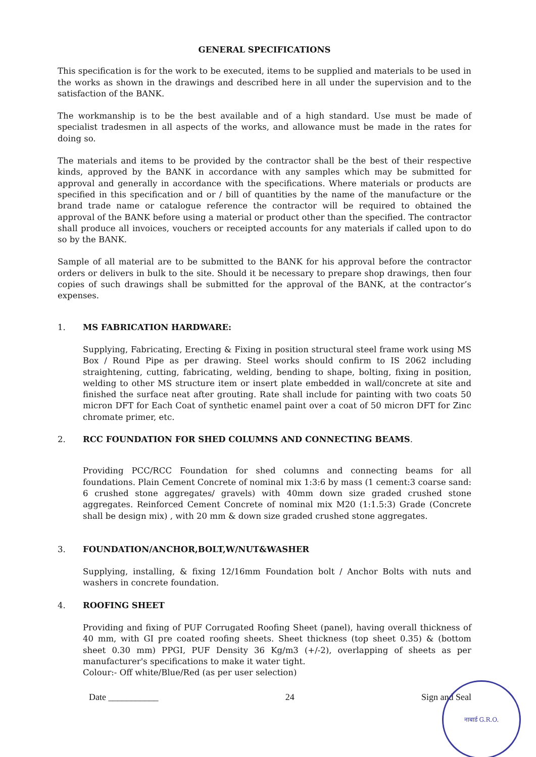GENERAL SPECIFICATIONS
This specification is for the work to be executed, items to be supplied and materials to be used in the works as shown in the drawings and described here in all under the supervision and to the satisfaction of the BANK.
The workmanship is to be the best available and of a high standard. Use must be made of specialist tradesmen in all aspects of the works, and allowance must be made in the rates for doing so.
The materials and items to be provided by the contractor shall be the best of their respective kinds, approved by the BANK in accordance with any samples which may be submitted for approval and generally in accordance with the specifications. Where materials or products are specified in this specification and or / bill of quantities by the name of the manufacture or the brand trade name or catalogue reference the contractor will be required to obtained the approval of the BANK before using a material or product other than the specified. The contractor shall produce all invoices, vouchers or receipted accounts for any materials if called upon to do so by the BANK.
Sample of all material are to be submitted to the BANK for his approval before the contractor orders or delivers in bulk to the site. Should it be necessary to prepare shop drawings, then four copies of such drawings shall be submitted for the approval of the BANK, at the contractor’s expenses.
1. MS FABRICATION HARDWARE:
Supplying, Fabricating, Erecting & Fixing in position structural steel frame work using MS Box / Round Pipe as per drawing. Steel works should confirm to IS 2062 including straightening, cutting, fabricating, welding, bending to shape, bolting, fixing in position, welding to other MS structure item or insert plate embedded in wall/concrete at site and finished the surface neat after grouting. Rate shall include for painting with two coats 50 micron DFT for Each Coat of synthetic enamel paint over a coat of 50 micron DFT for Zinc chromate primer, etc.
2. RCC FOUNDATION FOR SHED COLUMNS AND CONNECTING BEAMS.
Providing PCC/RCC Foundation for shed columns and connecting beams for all foundations. Plain Cement Concrete of nominal mix 1:3:6 by mass (1 cement:3 coarse sand: 6 crushed stone aggregates/ gravels) with 40mm down size graded crushed stone aggregates. Reinforced Cement Concrete of nominal mix M20 (1:1.5:3) Grade (Concrete shall be design mix) , with 20 mm & down size graded crushed stone aggregates.
3. FOUNDATION/ANCHOR,BOLT,W/NUT&WASHER
Supplying, installing, & fixing 12/16mm Foundation bolt / Anchor Bolts with nuts and washers in concrete foundation.
4. ROOFING SHEET
Providing and fixing of PUF Corrugated Roofing Sheet (panel), having overall thickness of 40 mm, with GI pre coated roofing sheets. Sheet thickness (top sheet 0.35) & (bottom sheet 0.30 mm) PPGI, PUF Density 36 Kg/m3 (+/-2), overlapping of sheets as per manufacturer's specifications to make it water tight.
Colour:- Off white/Blue/Red (as per user selection)
Date ___________ 24 Sign and Seal
नाबार्ड G.R.O.